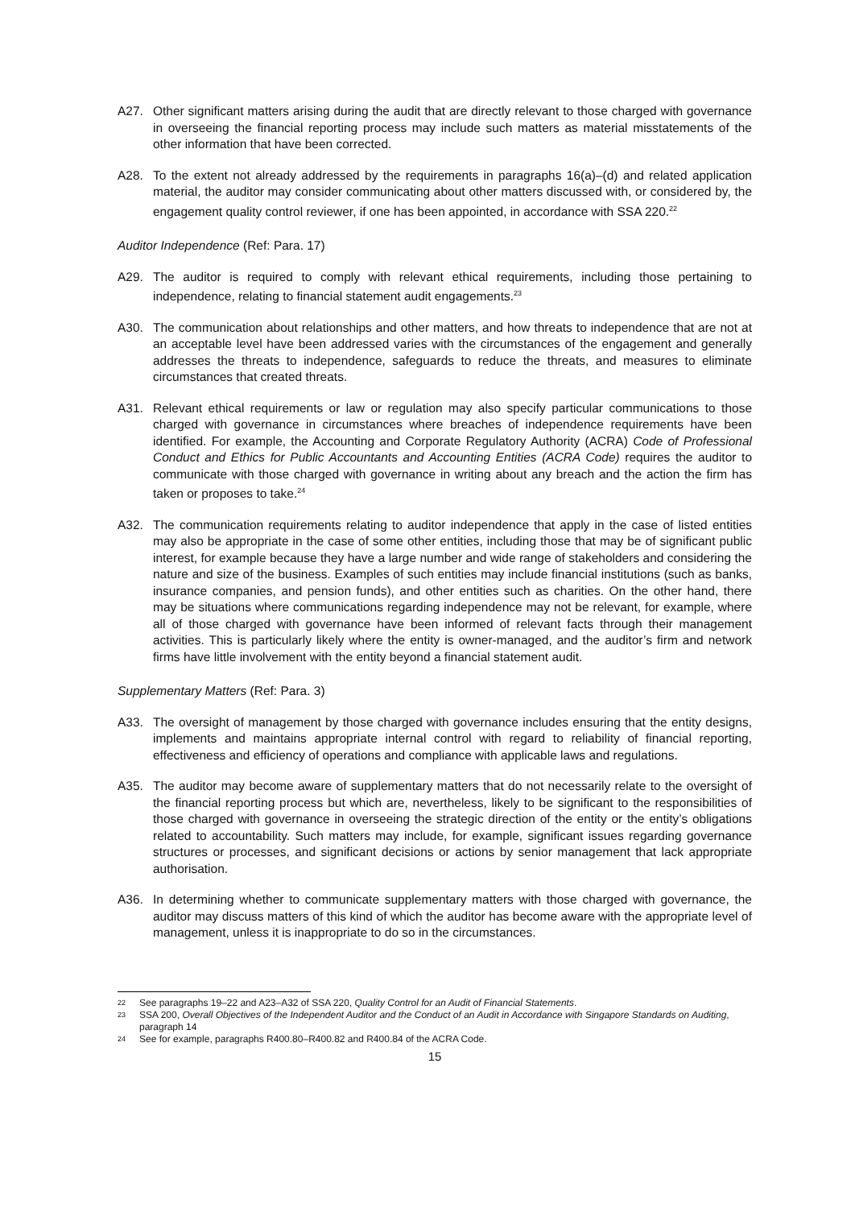A27. Other significant matters arising during the audit that are directly relevant to those charged with governance in overseeing the financial reporting process may include such matters as material misstatements of the other information that have been corrected.
A28. To the extent not already addressed by the requirements in paragraphs 16(a)–(d) and related application material, the auditor may consider communicating about other matters discussed with, or considered by, the engagement quality control reviewer, if one has been appointed, in accordance with SSA 220.<sup>22</sup>
Auditor Independence (Ref: Para. 17)
A29. The auditor is required to comply with relevant ethical requirements, including those pertaining to independence, relating to financial statement audit engagements.<sup>23</sup>
A30. The communication about relationships and other matters, and how threats to independence that are not at an acceptable level have been addressed varies with the circumstances of the engagement and generally addresses the threats to independence, safeguards to reduce the threats, and measures to eliminate circumstances that created threats.
A31. Relevant ethical requirements or law or regulation may also specify particular communications to those charged with governance in circumstances where breaches of independence requirements have been identified. For example, the Accounting and Corporate Regulatory Authority (ACRA) Code of Professional Conduct and Ethics for Public Accountants and Accounting Entities (ACRA Code) requires the auditor to communicate with those charged with governance in writing about any breach and the action the firm has taken or proposes to take.<sup>24</sup>
A32. The communication requirements relating to auditor independence that apply in the case of listed entities may also be appropriate in the case of some other entities, including those that may be of significant public interest, for example because they have a large number and wide range of stakeholders and considering the nature and size of the business. Examples of such entities may include financial institutions (such as banks, insurance companies, and pension funds), and other entities such as charities. On the other hand, there may be situations where communications regarding independence may not be relevant, for example, where all of those charged with governance have been informed of relevant facts through their management activities. This is particularly likely where the entity is owner-managed, and the auditor’s firm and network firms have little involvement with the entity beyond a financial statement audit.
Supplementary Matters (Ref: Para. 3)
A33. The oversight of management by those charged with governance includes ensuring that the entity designs, implements and maintains appropriate internal control with regard to reliability of financial reporting, effectiveness and efficiency of operations and compliance with applicable laws and regulations.
A35. The auditor may become aware of supplementary matters that do not necessarily relate to the oversight of the financial reporting process but which are, nevertheless, likely to be significant to the responsibilities of those charged with governance in overseeing the strategic direction of the entity or the entity’s obligations related to accountability. Such matters may include, for example, significant issues regarding governance structures or processes, and significant decisions or actions by senior management that lack appropriate authorisation.
A36. In determining whether to communicate supplementary matters with those charged with governance, the auditor may discuss matters of this kind of which the auditor has become aware with the appropriate level of management, unless it is inappropriate to do so in the circumstances.
22 See paragraphs 19–22 and A23–A32 of SSA 220, Quality Control for an Audit of Financial Statements.
23 SSA 200, Overall Objectives of the Independent Auditor and the Conduct of an Audit in Accordance with Singapore Standards on Auditing, paragraph 14
24 See for example, paragraphs R400.80–R400.82 and R400.84 of the ACRA Code.
15